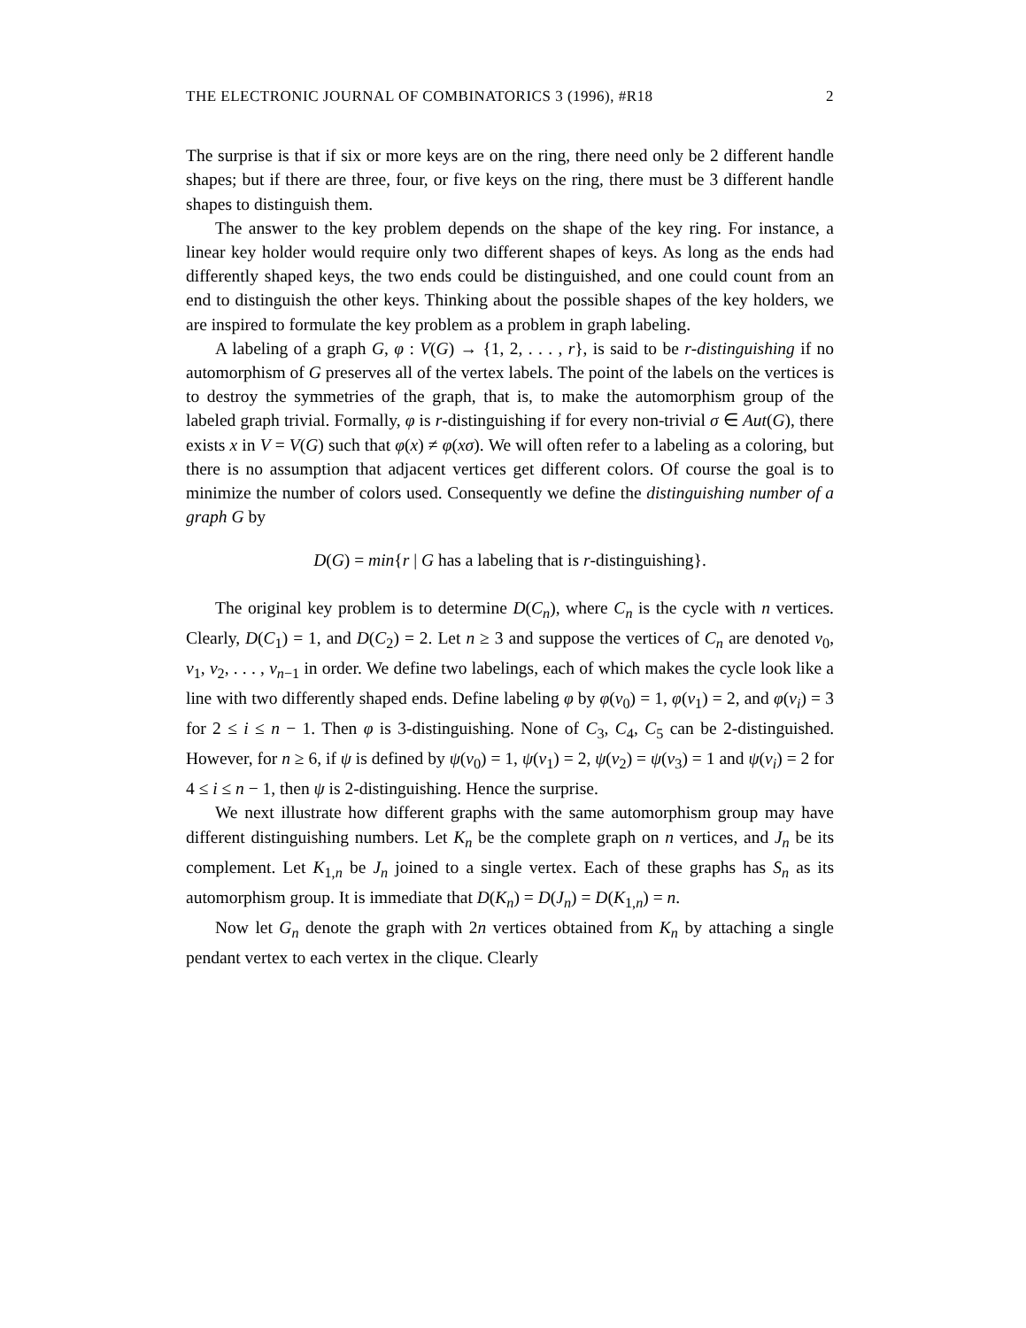THE ELECTRONIC JOURNAL OF COMBINATORICS 3 (1996), #R18 2
The surprise is that if six or more keys are on the ring, there need only be 2 different handle shapes; but if there are three, four, or five keys on the ring, there must be 3 different handle shapes to distinguish them.
The answer to the key problem depends on the shape of the key ring. For instance, a linear key holder would require only two different shapes of keys. As long as the ends had differently shaped keys, the two ends could be distinguished, and one could count from an end to distinguish the other keys. Thinking about the possible shapes of the key holders, we are inspired to formulate the key problem as a problem in graph labeling.
A labeling of a graph G, φ : V(G) → {1, 2, . . . , r}, is said to be r-distinguishing if no automorphism of G preserves all of the vertex labels. The point of the labels on the vertices is to destroy the symmetries of the graph, that is, to make the automorphism group of the labeled graph trivial. Formally, φ is r-distinguishing if for every non-trivial σ ∈ Aut(G), there exists x in V = V(G) such that φ(x) ≠ φ(xσ). We will often refer to a labeling as a coloring, but there is no assumption that adjacent vertices get different colors. Of course the goal is to minimize the number of colors used. Consequently we define the distinguishing number of a graph G by
D(G) = min{r | G has a labeling that is r-distinguishing}.
The original key problem is to determine D(C<sub>n</sub>), where C<sub>n</sub> is the cycle with n vertices. Clearly, D(C<sub>1</sub>) = 1, and D(C<sub>2</sub>) = 2. Let n ≥ 3 and suppose the vertices of C<sub>n</sub> are denoted v<sub>0</sub>, v<sub>1</sub>, v<sub>2</sub>, . . . , v<sub>n−1</sub> in order. We define two labelings, each of which makes the cycle look like a line with two differently shaped ends. Define labeling φ by φ(v<sub>0</sub>) = 1, φ(v<sub>1</sub>) = 2, and φ(v<sub>i</sub>) = 3 for 2 ≤ i ≤ n − 1. Then φ is 3-distinguishing. None of C<sub>3</sub>, C<sub>4</sub>, C<sub>5</sub> can be 2-distinguished. However, for n ≥ 6, if ψ is defined by ψ(v<sub>0</sub>) = 1, ψ(v<sub>1</sub>) = 2, ψ(v<sub>2</sub>) = ψ(v<sub>3</sub>) = 1 and ψ(v<sub>i</sub>) = 2 for 4 ≤ i ≤ n − 1, then ψ is 2-distinguishing. Hence the surprise.
We next illustrate how different graphs with the same automorphism group may have different distinguishing numbers. Let K<sub>n</sub> be the complete graph on n vertices, and J<sub>n</sub> be its complement. Let K<sub>1,n</sub> be J<sub>n</sub> joined to a single vertex. Each of these graphs has S<sub>n</sub> as its automorphism group. It is immediate that D(K<sub>n</sub>) = D(J<sub>n</sub>) = D(K<sub>1,n</sub>) = n.
Now let G<sub>n</sub> denote the graph with 2n vertices obtained from K<sub>n</sub> by attaching a single pendant vertex to each vertex in the clique. Clearly